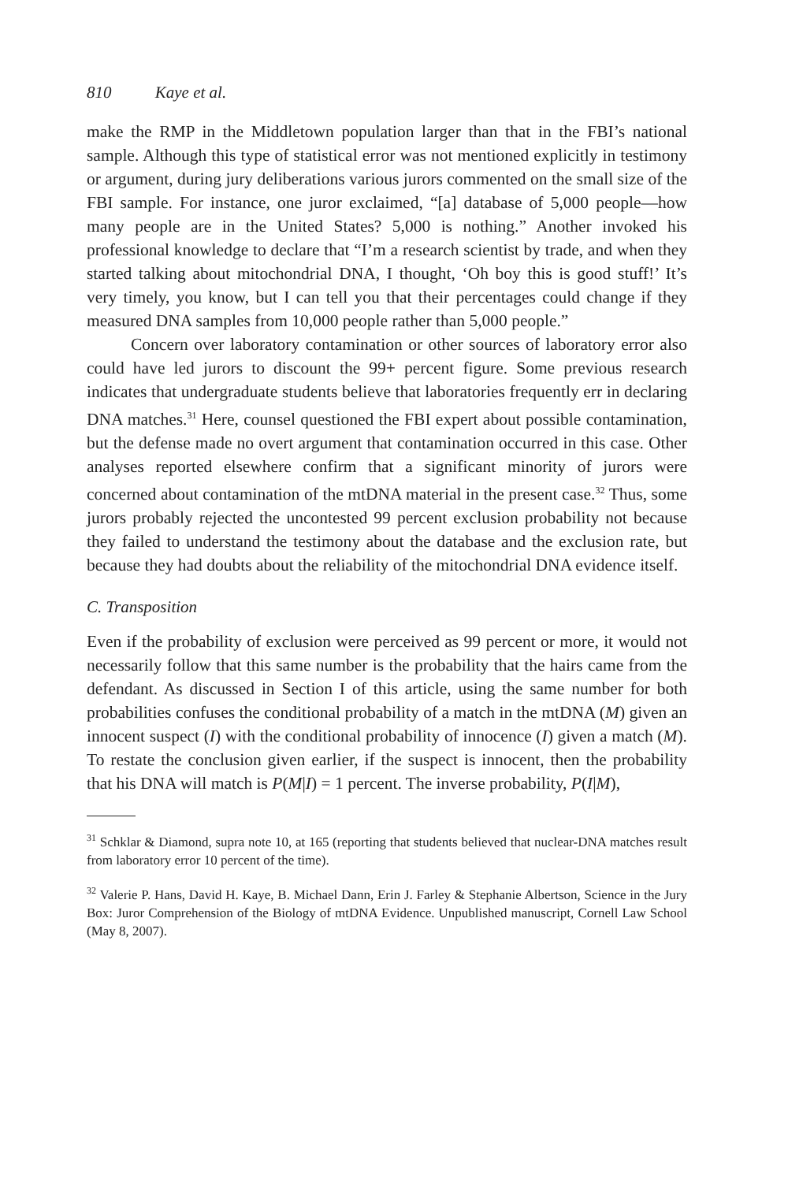810 Kaye et al.
make the RMP in the Middletown population larger than that in the FBI’s national sample. Although this type of statistical error was not mentioned explicitly in testimony or argument, during jury deliberations various jurors commented on the small size of the FBI sample. For instance, one juror exclaimed, “[a] database of 5,000 people—how many people are in the United States? 5,000 is nothing.” Another invoked his professional knowledge to declare that “I’m a research scientist by trade, and when they started talking about mitochondrial DNA, I thought, ‘Oh boy this is good stuff!’ It’s very timely, you know, but I can tell you that their percentages could change if they measured DNA samples from 10,000 people rather than 5,000 people.”
Concern over laboratory contamination or other sources of laboratory error also could have led jurors to discount the 99+ percent figure. Some previous research indicates that undergraduate students believe that laboratories frequently err in declaring DNA matches.<sup>31</sup> Here, counsel questioned the FBI expert about possible contamination, but the defense made no overt argument that contamination occurred in this case. Other analyses reported elsewhere confirm that a significant minority of jurors were concerned about contamination of the mtDNA material in the present case.<sup>32</sup> Thus, some jurors probably rejected the uncontested 99 percent exclusion probability not because they failed to understand the testimony about the database and the exclusion rate, but because they had doubts about the reliability of the mitochondrial DNA evidence itself.
C. Transposition
Even if the probability of exclusion were perceived as 99 percent or more, it would not necessarily follow that this same number is the probability that the hairs came from the defendant. As discussed in Section I of this article, using the same number for both probabilities confuses the conditional probability of a match in the mtDNA (M) given an innocent suspect (I) with the conditional probability of innocence (I) given a match (M). To restate the conclusion given earlier, if the suspect is innocent, then the probability that his DNA will match is P(M|I) = 1 percent. The inverse probability, P(I|M),
<sup>31</sup> Schklar & Diamond, supra note 10, at 165 (reporting that students believed that nuclear-DNA matches result from laboratory error 10 percent of the time).
<sup>32</sup> Valerie P. Hans, David H. Kaye, B. Michael Dann, Erin J. Farley & Stephanie Albertson, Science in the Jury Box: Juror Comprehension of the Biology of mtDNA Evidence. Unpublished manuscript, Cornell Law School (May 8, 2007).